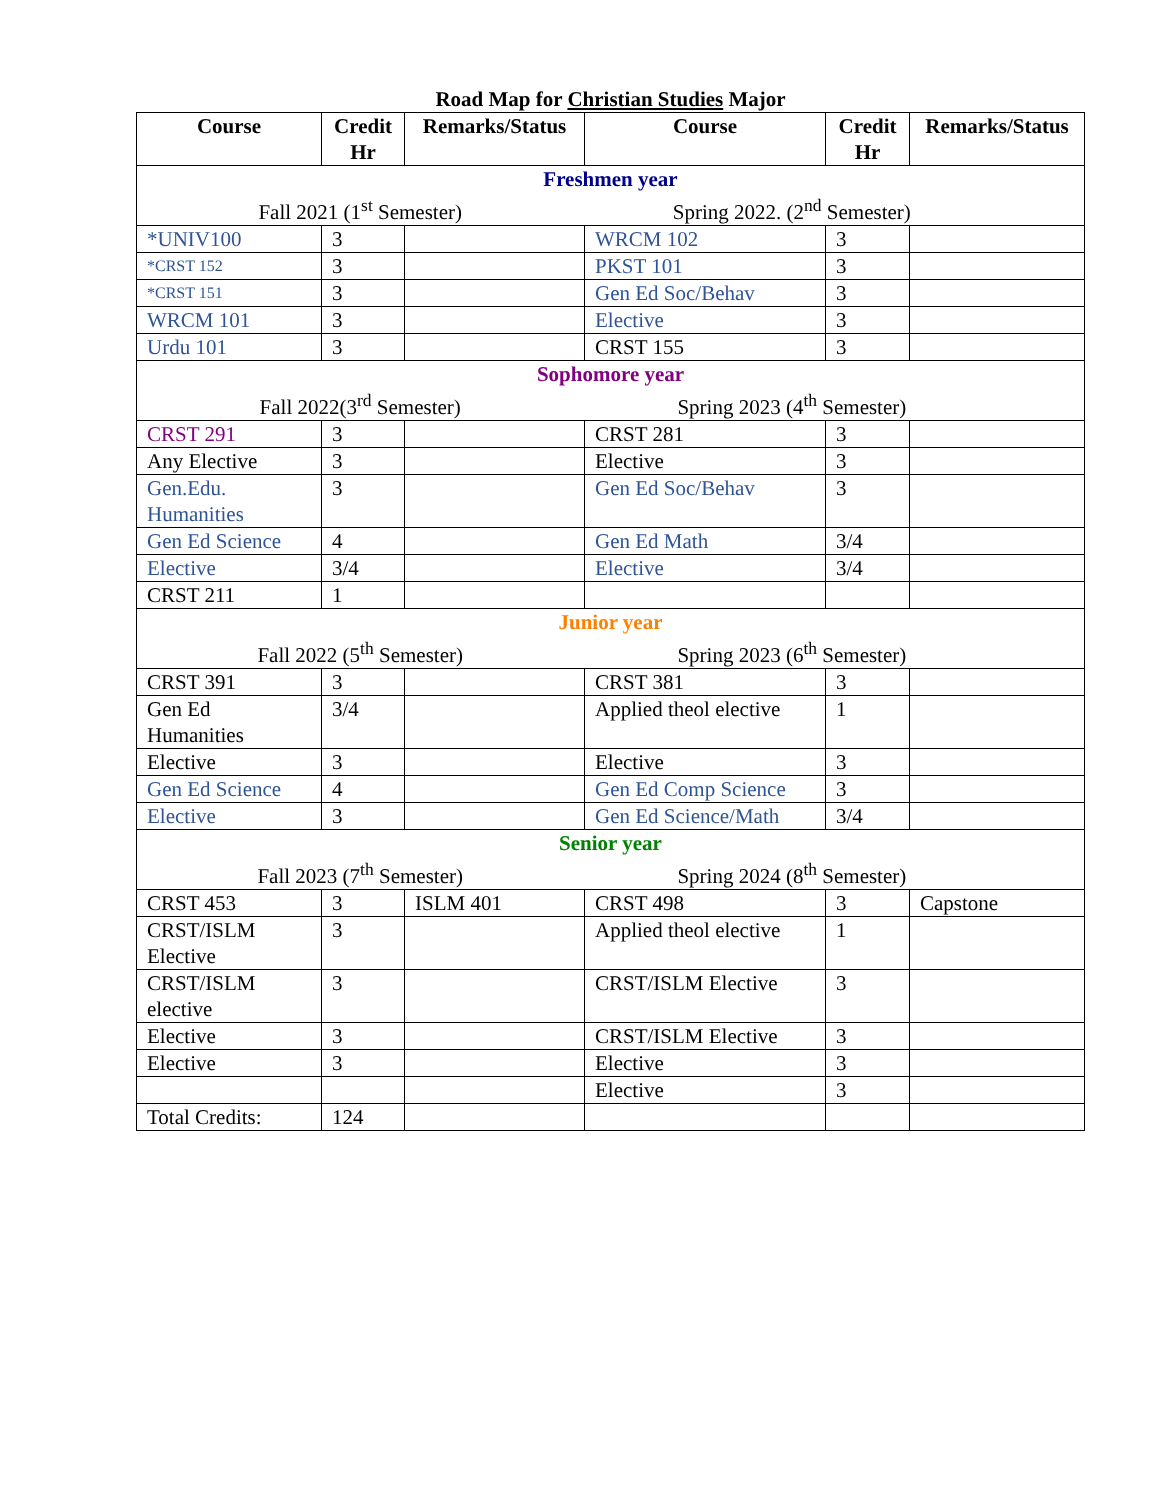Road Map for Christian Studies Major
| Course | Credit Hr | Remarks/Status | Course | Credit Hr | Remarks/Status |
| --- | --- | --- | --- | --- | --- |
| Freshmen year | | | | | |
| Fall 2021 (1<sup>st</sup> Semester) Spring 2022. (2<sup>nd</sup> Semester) | | | | | |
| *UNIV100 | 3 | | WRCM 102 | 3 | |
| *CRST 152 | 3 | | PKST 101 | 3 | |
| *CRST 151 | 3 | | Gen Ed Soc/Behav | 3 | |
| WRCM 101 | 3 | | Elective | 3 | |
| Urdu 101 | 3 | | CRST 155 | 3 | |
| Sophomore year | | | | | |
| Fall 2022(3<sup>rd</sup> Semester) Spring 2023 (4<sup>th</sup> Semester) | | | | | |
| CRST 291 | 3 | | CRST 281 | 3 | |
| Any Elective | 3 | | Elective | 3 | |
| Gen.Edu. Humanities | 3 | | Gen Ed Soc/Behav | 3 | |
| Gen Ed Science | 4 | | Gen Ed Math | 3/4 | |
| Elective | 3/4 | | Elective | 3/4 | |
| CRST 211 | 1 | | | | |
| Junior year | | | | | |
| Fall 2022 (5<sup>th</sup> Semester) Spring 2023 (6<sup>th</sup> Semester) | | | | | |
| CRST 391 | 3 | | CRST 381 | 3 | |
| Gen Ed Humanities | 3/4 | | Applied theol elective | 1 | |
| Elective | 3 | | Elective | 3 | |
| Gen Ed Science | 4 | | Gen Ed Comp Science | 3 | |
| Elective | 3 | | Gen Ed Science/Math | 3/4 | |
| Senior year | | | | | |
| Fall 2023 (7<sup>th</sup> Semester) Spring 2024 (8<sup>th</sup> Semester) | | | | | |
| CRST 453 | 3 | ISLM 401 | CRST 498 | 3 | Capstone |
| CRST/ISLM Elective | 3 | | Applied theol elective | 1 | |
| CRST/ISLM elective | 3 | | CRST/ISLM Elective | 3 | |
| Elective | 3 | | CRST/ISLM Elective | 3 | |
| Elective | 3 | | Elective | 3 | |
| | | | Elective | 3 | |
| Total Credits: | 124 | | | | |